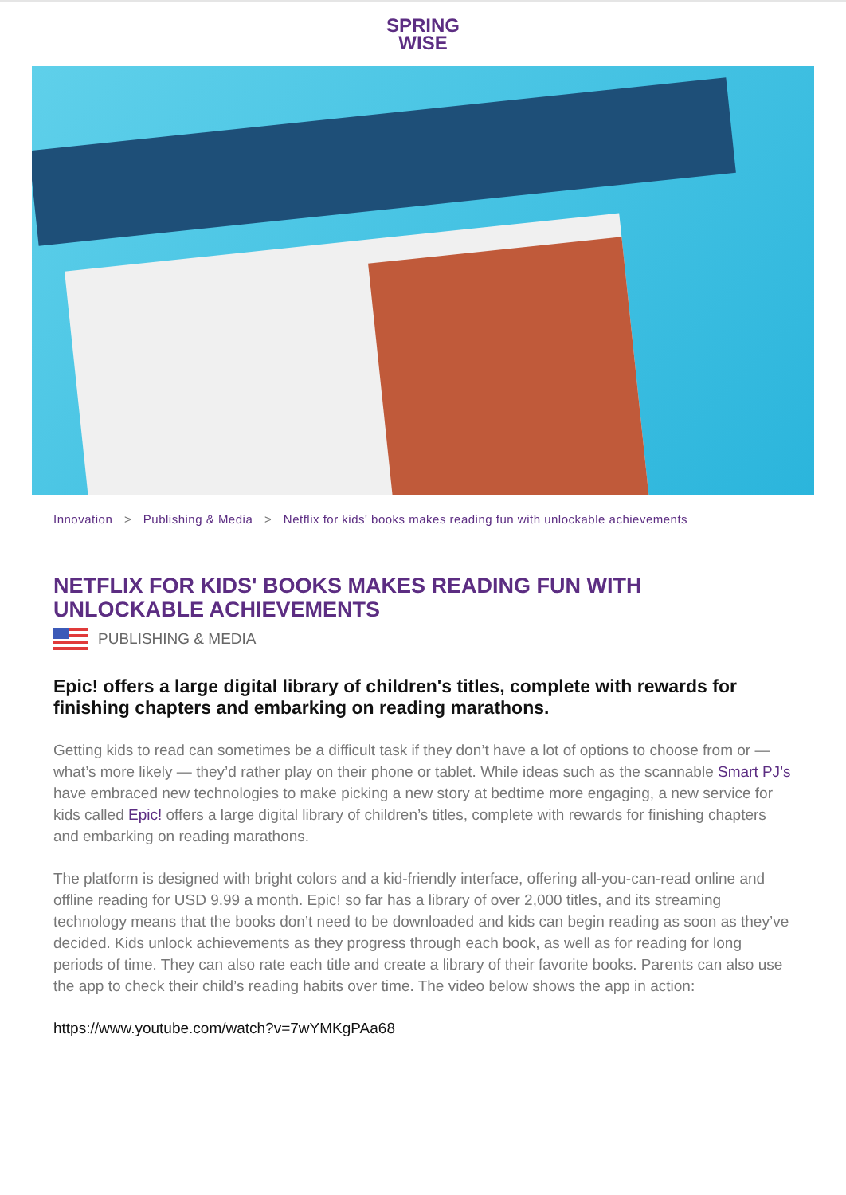SPRING
WISE
Innovation > Publishing & Media > Netflix for kids' books makes reading fun with unlockable achievements
NETFLIX FOR KIDS' BOOKS MAKES READING FUN WITH UNLOCKABLE ACHIEVEMENTS
PUBLISHING & MEDIA
Epic! offers a large digital library of children's titles, complete with rewards for finishing chapters and embarking on reading marathons.
Getting kids to read can sometimes be a difficult task if they don’t have a lot of options to choose from or — what’s more likely — they’d rather play on their phone or tablet. While ideas such as the scannable Smart PJ’s have embraced new technologies to make picking a new story at bedtime more engaging, a new service for kids called Epic! offers a large digital library of children’s titles, complete with rewards for finishing chapters and embarking on reading marathons.
The platform is designed with bright colors and a kid-friendly interface, offering all-you-can-read online and offline reading for USD 9.99 a month. Epic! so far has a library of over 2,000 titles, and its streaming technology means that the books don’t need to be downloaded and kids can begin reading as soon as they’ve decided. Kids unlock achievements as they progress through each book, as well as for reading for long periods of time. They can also rate each title and create a library of their favorite books. Parents can also use the app to check their child’s reading habits over time. The video below shows the app in action:
https://www.youtube.com/watch?v=7wYMKgPAa68